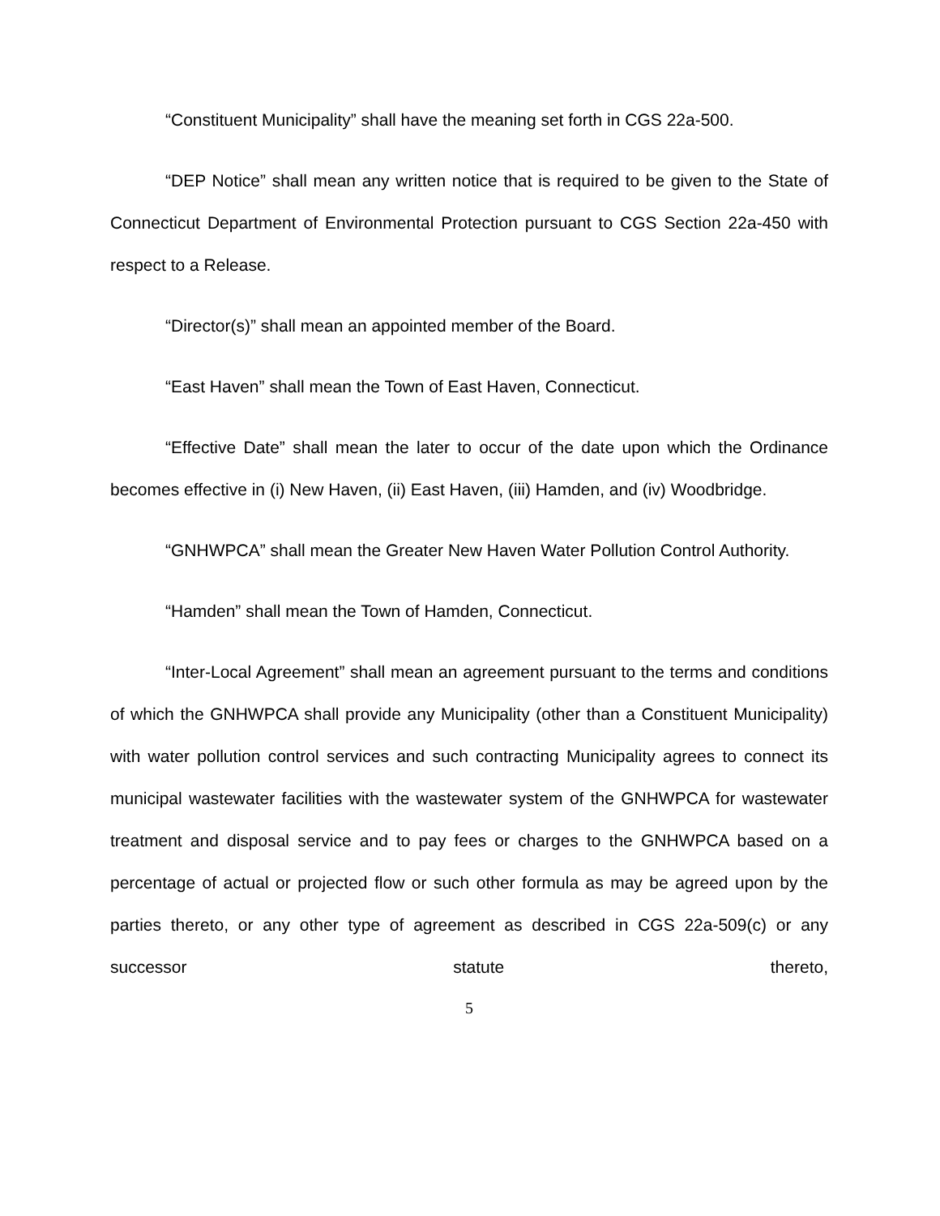“Constituent Municipality” shall have the meaning set forth in CGS 22a-500.
“DEP Notice” shall mean any written notice that is required to be given to the State of Connecticut Department of Environmental Protection pursuant to CGS Section 22a-450 with respect to a Release.
“Director(s)” shall mean an appointed member of the Board.
“East Haven” shall mean the Town of East Haven, Connecticut.
“Effective Date” shall mean the later to occur of the date upon which the Ordinance becomes effective in (i) New Haven, (ii) East Haven, (iii) Hamden, and (iv) Woodbridge.
“GNHWPCA” shall mean the Greater New Haven Water Pollution Control Authority.
“Hamden” shall mean the Town of Hamden, Connecticut.
“Inter-Local Agreement” shall mean an agreement pursuant to the terms and conditions of which the GNHWPCA shall provide any Municipality (other than a Constituent Municipality) with water pollution control services and such contracting Municipality agrees to connect its municipal wastewater facilities with the wastewater system of the GNHWPCA for wastewater treatment and disposal service and to pay fees or charges to the GNHWPCA based on a percentage of actual or projected flow or such other formula as may be agreed upon by the parties thereto, or any other type of agreement as described in CGS 22a-509(c) or any successor statute thereto,
5